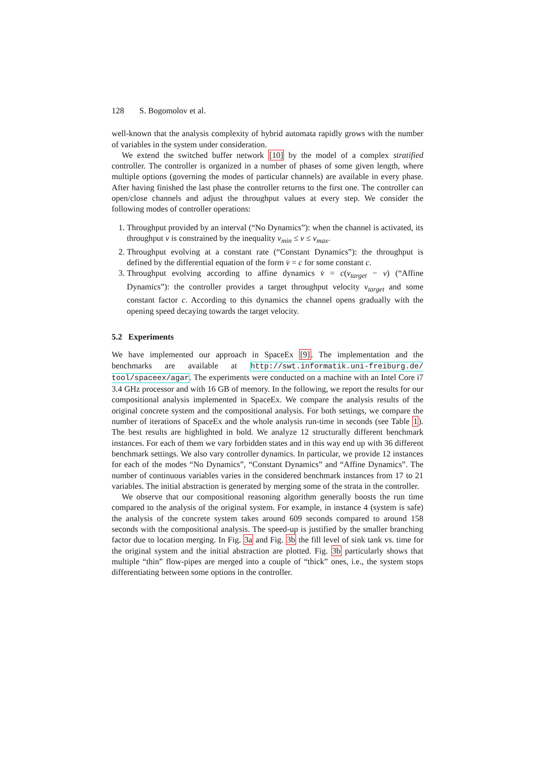128 S. Bogomolov et al.
well-known that the analysis complexity of hybrid automata rapidly grows with the number of variables in the system under consideration.
We extend the switched buffer network [10] by the model of a complex stratified controller. The controller is organized in a number of phases of some given length, where multiple options (governing the modes of particular channels) are available in every phase. After having finished the last phase the controller returns to the first one. The controller can open/close channels and adjust the throughput values at every step. We consider the following modes of controller operations:
1. Throughput provided by an interval (“No Dynamics”): when the channel is activated, its throughput v is constrained by the inequality v<sub>min</sub> ≤ v ≤ v<sub>max</sub>.
2. Throughput evolving at a constant rate (“Constant Dynamics”): the throughput is defined by the differential equation of the form v̇ = c for some constant c.
3. Throughput evolving according to affine dynamics v̇ = c(v<sub>target</sub> − v) (“Affine Dynamics”): the controller provides a target throughput velocity v<sub>target</sub> and some constant factor c. According to this dynamics the channel opens gradually with the opening speed decaying towards the target velocity.
5.2 Experiments
We have implemented our approach in SpaceEx [9]. The implementation and the benchmarks are available at http://swt.informatik.uni-freiburg.de/ tool/spaceex/agar. The experiments were conducted on a machine with an Intel Core i7 3.4 GHz processor and with 16 GB of memory. In the following, we report the results for our compositional analysis implemented in SpaceEx. We compare the analysis results of the original concrete system and the compositional analysis. For both settings, we compare the number of iterations of SpaceEx and the whole analysis run-time in seconds (see Table 1). The best results are highlighted in bold. We analyze 12 structurally different benchmark instances. For each of them we vary forbidden states and in this way end up with 36 different benchmark settings. We also vary controller dynamics. In particular, we provide 12 instances for each of the modes “No Dynamics”, “Constant Dynamics” and “Affine Dynamics”. The number of continuous variables varies in the considered benchmark instances from 17 to 21 variables. The initial abstraction is generated by merging some of the strata in the controller.
We observe that our compositional reasoning algorithm generally boosts the run time compared to the analysis of the original system. For example, in instance 4 (system is safe) the analysis of the concrete system takes around 609 seconds compared to around 158 seconds with the compositional analysis. The speed-up is justified by the smaller branching factor due to location merging. In Fig. 3a and Fig. 3b the fill level of sink tank vs. time for the original system and the initial abstraction are plotted. Fig. 3b particularly shows that multiple “thin” flow-pipes are merged into a couple of “thick” ones, i.e., the system stops differentiating between some options in the controller.